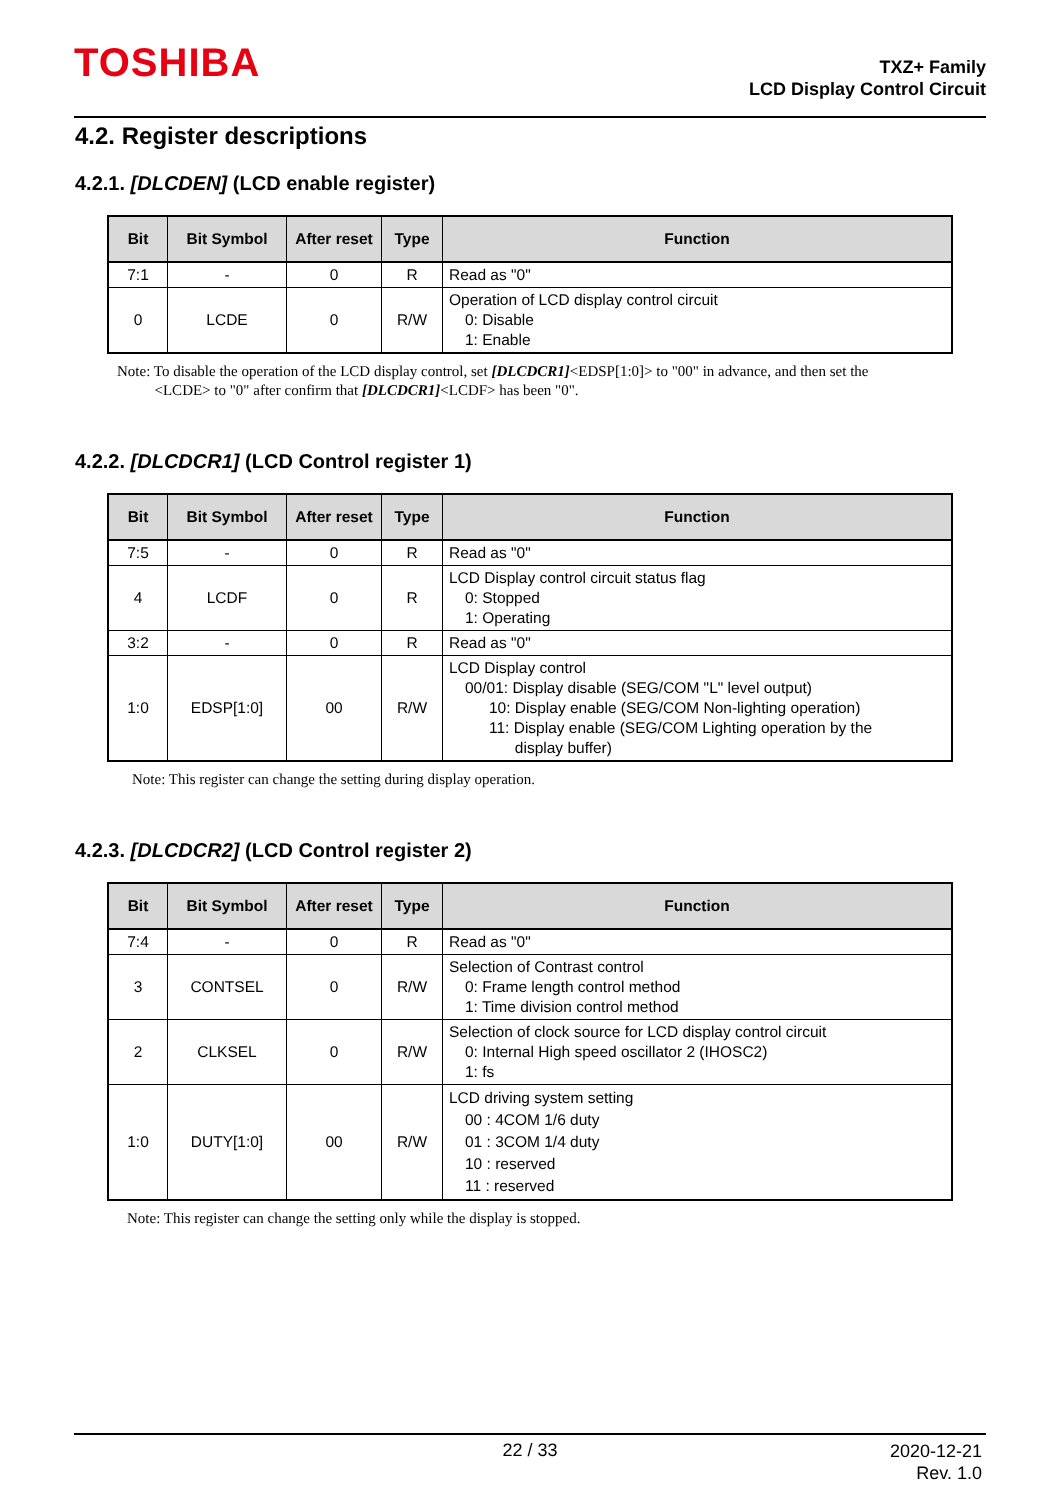TOSHIBA
TXZ+ Family
LCD Display Control Circuit
4.2. Register descriptions
4.2.1. [DLCDEN] (LCD enable register)
| Bit | Bit Symbol | After reset | Type | Function |
| --- | --- | --- | --- | --- |
| 7:1 | - | 0 | R | Read as "0" |
| 0 | LCDE | 0 | R/W | Operation of LCD display control circuit 0: Disable 1: Enable |
Note: To disable the operation of the LCD display control, set [DLCDCR1]<EDSP[1:0]> to "00" in advance, and then set the
<LCDE> to "0" after confirm that [DLCDCR1]<LCDF> has been "0".
4.2.2. [DLCDCR1] (LCD Control register 1)
| Bit | Bit Symbol | After reset | Type | Function |
| --- | --- | --- | --- | --- |
| 7:5 | - | 0 | R | Read as "0" |
| 4 | LCDF | 0 | R | LCD Display control circuit status flag 0: Stopped 1: Operating |
| 3:2 | - | 0 | R | Read as "0" |
| 1:0 | EDSP[1:0] | 00 | R/W | LCD Display control 00/01: Display disable (SEG/COM "L" level output) 10: Display enable (SEG/COM Non-lighting operation) 11: Display enable (SEG/COM Lighting operation by the display buffer) |
Note: This register can change the setting during display operation.
4.2.3. [DLCDCR2] (LCD Control register 2)
| Bit | Bit Symbol | After reset | Type | Function |
| --- | --- | --- | --- | --- |
| 7:4 | - | 0 | R | Read as "0" |
| 3 | CONTSEL | 0 | R/W | Selection of Contrast control 0: Frame length control method 1: Time division control method |
| 2 | CLKSEL | 0 | R/W | Selection of clock source for LCD display control circuit 0: Internal High speed oscillator 2 (IHOSC2) 1: fs |
| 1:0 | DUTY[1:0] | 00 | R/W | LCD driving system setting 00 : 4COM 1/6 duty 01 : 3COM 1/4 duty 10 : reserved 11 : reserved |
Note: This register can change the setting only while the display is stopped.
22 / 33
2020-12-21
Rev. 1.0